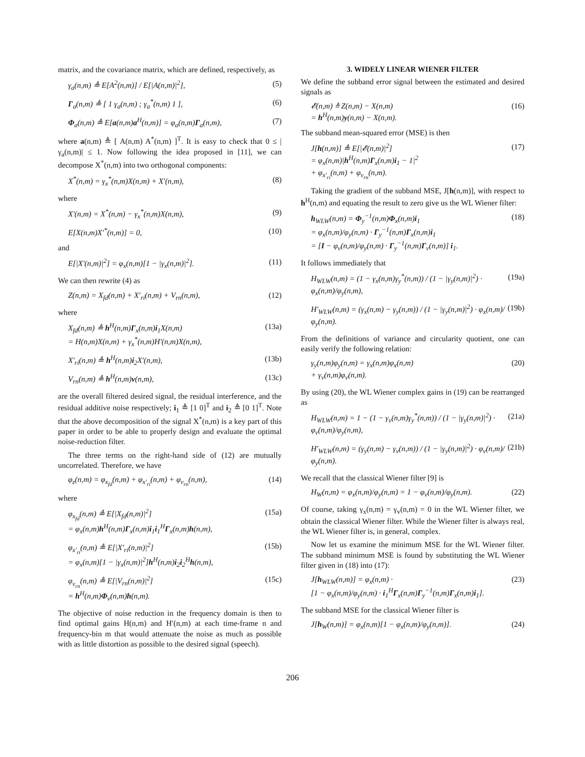matrix, and the covariance matrix, which are defined, respectively, as
γ<sub>a</sub>(n,m) ≜ E[A<sup>2</sup>(n,m)] / E[|A(n,m)|<sup>2</sup>],
(5)
Γ<sub>a</sub>(n,m) ≜ [ 1 γ<sub>a</sub>(n,m) ; γ<sub>a</sub><sup>*</sup>(n,m) 1 ],
(6)
Φ<sub>a</sub>(n,m) ≜ E[a(n,m)a<sup>H</sup>(n,m)] = φ<sub>a</sub>(n,m)Γ<sub>a</sub>(n,m),
(7)
where a(n,m) ≜ [ A(n,m) A<sup>*</sup>(n,m) ]<sup>T</sup>. It is easy to check that 0 ≤ |γ<sub>a</sub>(n,m)| ≤ 1. Now following the idea proposed in [11], we can decompose X<sup>*</sup>(n,m) into two orthogonal components:
X<sup>*</sup>(n,m) = γ<sub>x</sub><sup>*</sup>(n,m)X(n,m) + X′(n,m),
(8)
where
X′(n,m) = X<sup>*</sup>(n,m) − γ<sub>x</sub><sup>*</sup>(n,m)X(n,m),
(9)
E[X(n,m)X′<sup>*</sup>(n,m)] = 0, (10)
and
E[|X′(n,m)|<sup>2</sup>] = φ<sub>x</sub>(n,m)[1 − |γ<sub>x</sub>(n,m)|<sup>2</sup>].
(11)
We can then rewrite (4) as
Z(n,m) = X<sub>fd</sub>(n,m) + X′<sub>ri</sub>(n,m) + V<sub>rn</sub>(n,m),
(12)
where
X<sub>fd</sub>(n,m) ≜ h<sup>H</sup>(n,m)Γ<sub>x</sub>(n,m)i<sub>1</sub>X(n,m)
= H(n,m)X(n,m) + γ<sub>x</sub><sup>*</sup>(n,m)H′(n,m)X(n,m),
(13a)
X′<sub>ri</sub>(n,m) ≜ h<sup>H</sup>(n,m)i<sub>2</sub>X′(n,m), (13b)
V<sub>rn</sub>(n,m) ≜ h<sup>H</sup>(n,m)v(n,m), (13c)
are the overall filtered desired signal, the residual interference, and the residual additive noise respectively; i<sub>1</sub> ≜ [1 0]<sup>T</sup> and i<sub>2</sub> ≜ [0 1]<sup>T</sup>. Note that the above decomposition of the signal X<sup>*</sup>(n,m) is a key part of this paper in order to be able to properly design and evaluate the optimal noise-reduction filter.
The three terms on the right-hand side of (12) are mutually uncorrelated. Therefore, we have
φ<sub>z</sub>(n,m) = φ<sub>x<sub>fd</sub></sub>(n,m) + φ<sub>x′<sub>ri</sub></sub>(n,m) + φ<sub>v<sub>rn</sub></sub>(n,m),
(14)
where
φ<sub>x<sub>fd</sub></sub>(n,m) ≜ E[|X<sub>fd</sub>(n,m)|<sup>2</sup>]
= φ<sub>x</sub>(n,m)h<sup>H</sup>(n,m)Γ<sub>x</sub>(n,m)i<sub>1</sub>i<sub>1</sub><sup>H</sup>Γ<sub>x</sub>(n,m)h(n,m),
(15a)
φ<sub>x′<sub>ri</sub></sub>(n,m) ≜ E[|X′<sub>ri</sub>(n,m)|<sup>2</sup>]
= φ<sub>x</sub>(n,m)[1 − |γ<sub>x</sub>(n,m)|<sup>2</sup>]h<sup>H</sup>(n,m)i<sub>2</sub>i<sub>2</sub><sup>H</sup>h(n,m),
(15b)
φ<sub>v<sub>rn</sub></sub>(n,m) ≜ E[|V<sub>rn</sub>(n,m)|<sup>2</sup>]
= h<sup>H</sup>(n,m)Φ<sub>v</sub>(n,m)h(n,m).
(15c)
The objective of noise reduction in the frequency domain is then to find optimal gains H(n,m) and H′(n,m) at each time-frame n and frequency-bin m that would attenuate the noise as much as possible with as little distortion as possible to the desired signal (speech).
3. WIDELY LINEAR WIENER FILTER
We define the subband error signal between the estimated and desired signals as
𝓔(n,m) ≜ Z(n,m) − X(n,m)
= h<sup>H</sup>(n,m)y(n,m) − X(n,m).
(16)
The subband mean-squared error (MSE) is then
J[h(n,m)] ≜ E[|𝓔(n,m)|<sup>2</sup>]
= φ<sub>x</sub>(n,m)|h<sup>H</sup>(n,m)Γ<sub>x</sub>(n,m)i<sub>1</sub> − 1|<sup>2</sup>
+ φ<sub>x′<sub>ri</sub></sub>(n,m) + φ<sub>v<sub>rn</sub></sub>(n,m).
(17)
Taking the gradient of the subband MSE, J[h(n,m)], with respect to h<sup>H</sup>(n,m) and equating the result to zero give us the WL Wiener filter:
h<sub>WLW</sub>(n,m) = Φ<sub>y</sub><sup>−1</sup>(n,m)Φ<sub>x</sub>(n,m)i<sub>1</sub>
= φ<sub>x</sub>(n,m)/φ<sub>y</sub>(n,m) · Γ<sub>y</sub><sup>−1</sup>(n,m)Γ<sub>x</sub>(n,m)i<sub>1</sub>
= [I − φ<sub>v</sub>(n,m)/φ<sub>y</sub>(n,m) · Γ<sub>y</sub><sup>−1</sup>(n,m)Γ<sub>v</sub>(n,m)] i<sub>1</sub>.
(18)
It follows immediately that
H<sub>WLW</sub>(n,m) = (1 − γ<sub>x</sub>(n,m)γ<sub>y</sub><sup>*</sup>(n,m)) / (1 − |γ<sub>y</sub>(n,m)|<sup>2</sup>) · φ<sub>x</sub>(n,m)/φ<sub>y</sub>(n,m),
(19a)
H′<sub>WLW</sub>(n,m) = (γ<sub>x</sub>(n,m) − γ<sub>y</sub>(n,m)) / (1 − |γ<sub>y</sub>(n,m)|<sup>2</sup>) · φ<sub>x</sub>(n,m)/φ<sub>y</sub>(n,m).
(19b)
From the definitions of variance and circularity quotient, one can easily verify the following relation:
γ<sub>y</sub>(n,m)φ<sub>y</sub>(n,m) = γ<sub>x</sub>(n,m)φ<sub>x</sub>(n,m)
+ γ<sub>v</sub>(n,m)φ<sub>v</sub>(n,m).
(20)
By using (20), the WL Wiener complex gains in (19) can be rearranged as
H<sub>WLW</sub>(n,m) = 1 − (1 − γ<sub>v</sub>(n,m)γ<sub>y</sub><sup>*</sup>(n,m)) / (1 − |γ<sub>y</sub>(n,m)|<sup>2</sup>) · φ<sub>v</sub>(n,m)/φ<sub>y</sub>(n,m),
(21a)
H′<sub>WLW</sub>(n,m) = (γ<sub>y</sub>(n,m) − γ<sub>v</sub>(n,m)) / (1 − |γ<sub>y</sub>(n,m)|<sup>2</sup>) · φ<sub>v</sub>(n,m)/φ<sub>y</sub>(n,m).
(21b)
We recall that the classical Wiener filter [9] is
H<sub>W</sub>(n,m) = φ<sub>x</sub>(n,m)/φ<sub>y</sub>(n,m) = 1 − φ<sub>v</sub>(n,m)/φ<sub>y</sub>(n,m).
(22)
Of course, taking γ<sub>x</sub>(n,m) = γ<sub>v</sub>(n,m) = 0 in the WL Wiener filter, we obtain the classical Wiener filter. While the Wiener filter is always real, the WL Wiener filter is, in general, complex.
Now let us examine the minimum MSE for the WL Wiener filter. The subband minimum MSE is found by substituting the WL Wiener filter given in (18) into (17):
J[h<sub>WLW</sub>(n,m)] = φ<sub>x</sub>(n,m) ·
[1 − φ<sub>x</sub>(n,m)/φ<sub>y</sub>(n,m) · i<sub>1</sub><sup>H</sup>Γ<sub>x</sub>(n,m)Γ<sub>y</sub><sup>−1</sup>(n,m)Γ<sub>x</sub>(n,m)i<sub>1</sub>].
(23)
The subband MSE for the classical Wiener filter is
J[h<sub>W</sub>(n,m)] = φ<sub>x</sub>(n,m)[1 − φ<sub>x</sub>(n,m)/φ<sub>y</sub>(n,m)].
(24)
206